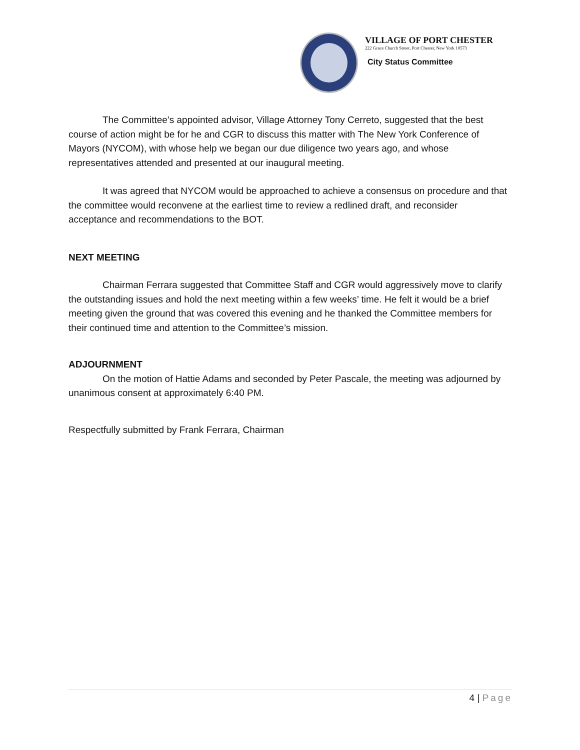VILLAGE OF PORT CHESTER
222 Grace Church Street, Port Chester, New York 10573
City Status Committee
The Committee’s appointed advisor, Village Attorney Tony Cerreto, suggested that the best course of action might be for he and CGR to discuss this matter with The New York Conference of Mayors (NYCOM), with whose help we began our due diligence two years ago, and whose representatives attended and presented at our inaugural meeting.
It was agreed that NYCOM would be approached to achieve a consensus on procedure and that the committee would reconvene at the earliest time to review a redlined draft, and reconsider acceptance and recommendations to the BOT.
NEXT MEETING
Chairman Ferrara suggested that Committee Staff and CGR would aggressively move to clarify the outstanding issues and hold the next meeting within a few weeks’ time. He felt it would be a brief meeting given the ground that was covered this evening and he thanked the Committee members for their continued time and attention to the Committee’s mission.
ADJOURNMENT
On the motion of Hattie Adams and seconded by Peter Pascale, the meeting was adjourned by unanimous consent at approximately 6:40 PM.
Respectfully submitted by Frank Ferrara, Chairman
4 | Page